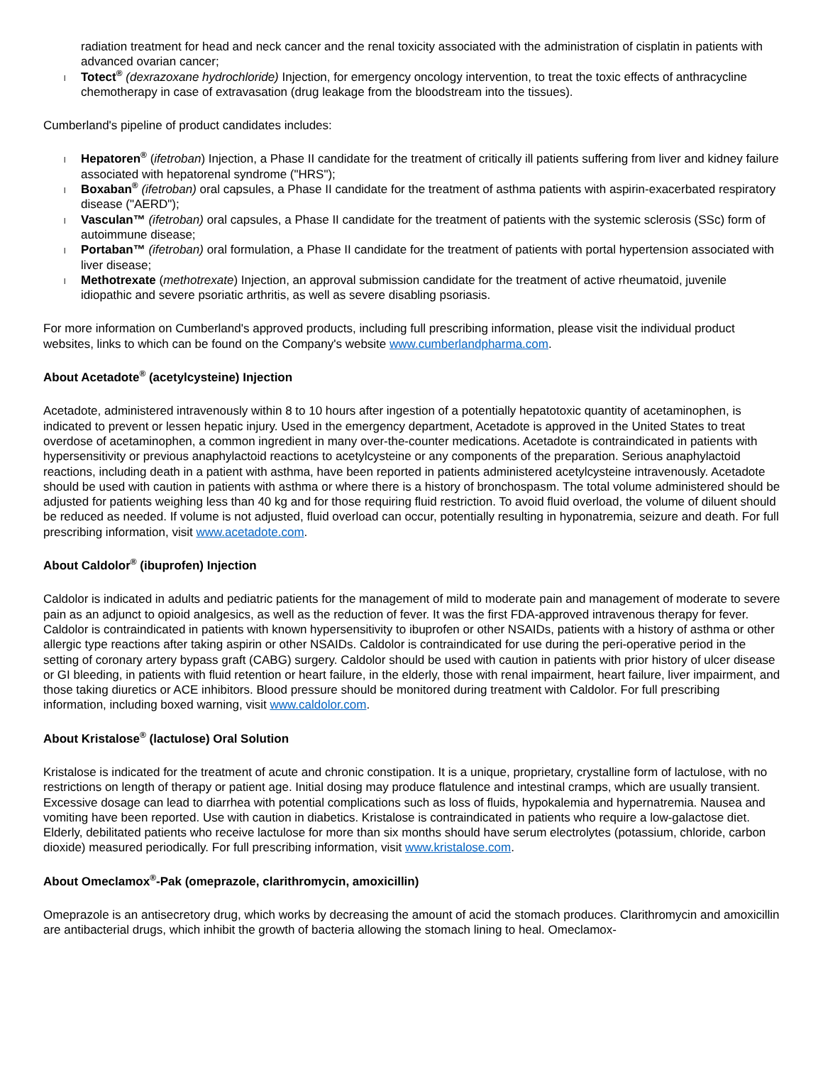radiation treatment for head and neck cancer and the renal toxicity associated with the administration of cisplatin in patients with advanced ovarian cancer;
l Totect<sup>®</sup> (dexrazoxane hydrochloride) Injection, for emergency oncology intervention, to treat the toxic effects of anthracycline chemotherapy in case of extravasation (drug leakage from the bloodstream into the tissues).
Cumberland's pipeline of product candidates includes:
l Hepatoren<sup>®</sup> (ifetroban) Injection, a Phase II candidate for the treatment of critically ill patients suffering from liver and kidney failure associated with hepatorenal syndrome ("HRS");
l Boxaban<sup>®</sup> (ifetroban) oral capsules, a Phase II candidate for the treatment of asthma patients with aspirin-exacerbated respiratory disease ("AERD");
l Vasculan™ (ifetroban) oral capsules, a Phase II candidate for the treatment of patients with the systemic sclerosis (SSc) form of autoimmune disease;
l Portaban™ (ifetroban) oral formulation, a Phase II candidate for the treatment of patients with portal hypertension associated with liver disease;
l Methotrexate (methotrexate) Injection, an approval submission candidate for the treatment of active rheumatoid, juvenile idiopathic and severe psoriatic arthritis, as well as severe disabling psoriasis.
For more information on Cumberland's approved products, including full prescribing information, please visit the individual product websites, links to which can be found on the Company's website www.cumberlandpharma.com.
About Acetadote<sup>®</sup> (acetylcysteine) Injection
Acetadote, administered intravenously within 8 to 10 hours after ingestion of a potentially hepatotoxic quantity of acetaminophen, is indicated to prevent or lessen hepatic injury. Used in the emergency department, Acetadote is approved in the United States to treat overdose of acetaminophen, a common ingredient in many over-the-counter medications. Acetadote is contraindicated in patients with hypersensitivity or previous anaphylactoid reactions to acetylcysteine or any components of the preparation. Serious anaphylactoid reactions, including death in a patient with asthma, have been reported in patients administered acetylcysteine intravenously. Acetadote should be used with caution in patients with asthma or where there is a history of bronchospasm. The total volume administered should be adjusted for patients weighing less than 40 kg and for those requiring fluid restriction. To avoid fluid overload, the volume of diluent should be reduced as needed. If volume is not adjusted, fluid overload can occur, potentially resulting in hyponatremia, seizure and death. For full prescribing information, visit www.acetadote.com.
About Caldolor<sup>®</sup> (ibuprofen) Injection
Caldolor is indicated in adults and pediatric patients for the management of mild to moderate pain and management of moderate to severe pain as an adjunct to opioid analgesics, as well as the reduction of fever. It was the first FDA-approved intravenous therapy for fever. Caldolor is contraindicated in patients with known hypersensitivity to ibuprofen or other NSAIDs, patients with a history of asthma or other allergic type reactions after taking aspirin or other NSAIDs. Caldolor is contraindicated for use during the peri-operative period in the setting of coronary artery bypass graft (CABG) surgery. Caldolor should be used with caution in patients with prior history of ulcer disease or GI bleeding, in patients with fluid retention or heart failure, in the elderly, those with renal impairment, heart failure, liver impairment, and those taking diuretics or ACE inhibitors. Blood pressure should be monitored during treatment with Caldolor. For full prescribing information, including boxed warning, visit www.caldolor.com.
About Kristalose<sup>®</sup> (lactulose) Oral Solution
Kristalose is indicated for the treatment of acute and chronic constipation. It is a unique, proprietary, crystalline form of lactulose, with no restrictions on length of therapy or patient age. Initial dosing may produce flatulence and intestinal cramps, which are usually transient. Excessive dosage can lead to diarrhea with potential complications such as loss of fluids, hypokalemia and hypernatremia. Nausea and vomiting have been reported. Use with caution in diabetics. Kristalose is contraindicated in patients who require a low-galactose diet. Elderly, debilitated patients who receive lactulose for more than six months should have serum electrolytes (potassium, chloride, carbon dioxide) measured periodically. For full prescribing information, visit www.kristalose.com.
About Omeclamox<sup>®</sup>-Pak (omeprazole, clarithromycin, amoxicillin)
Omeprazole is an antisecretory drug, which works by decreasing the amount of acid the stomach produces. Clarithromycin and amoxicillin are antibacterial drugs, which inhibit the growth of bacteria allowing the stomach lining to heal. Omeclamox-